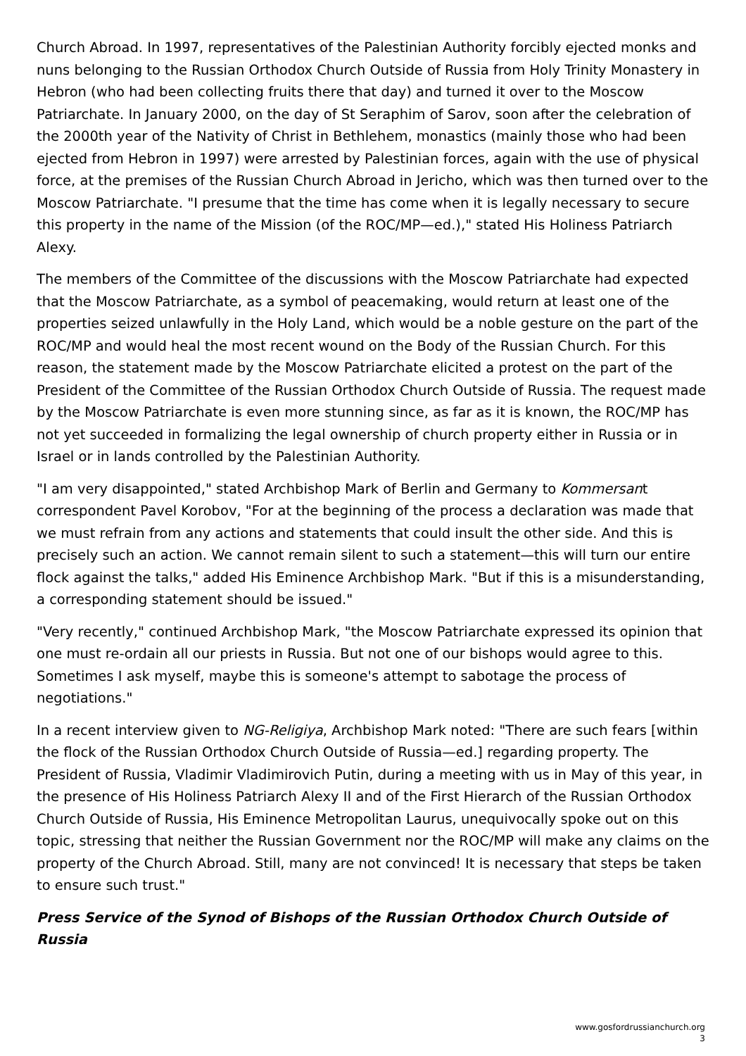Church Abroad. In 1997, representatives of the Palestinian Authority forcibly ejected monks and nuns belonging to the Russian Orthodox Church Outside of Russia from Holy Trinity Monastery in Hebron (who had been collecting fruits there that day) and turned it over to the Moscow Patriarchate. In January 2000, on the day of St Seraphim of Sarov, soon after the celebration of the 2000th year of the Nativity of Christ in Bethlehem, monastics (mainly those who had been ejected from Hebron in 1997) were arrested by Palestinian forces, again with the use of physical force, at the premises of the Russian Church Abroad in Jericho, which was then turned over to the Moscow Patriarchate. "I presume that the time has come when it is legally necessary to secure this property in the name of the Mission (of the ROC/MP—ed.)," stated His Holiness Patriarch Alexy.
The members of the Committee of the discussions with the Moscow Patriarchate had expected that the Moscow Patriarchate, as a symbol of peacemaking, would return at least one of the properties seized unlawfully in the Holy Land, which would be a noble gesture on the part of the ROC/MP and would heal the most recent wound on the Body of the Russian Church. For this reason, the statement made by the Moscow Patriarchate elicited a protest on the part of the President of the Committee of the Russian Orthodox Church Outside of Russia. The request made by the Moscow Patriarchate is even more stunning since, as far as it is known, the ROC/MP has not yet succeeded in formalizing the legal ownership of church property either in Russia or in Israel or in lands controlled by the Palestinian Authority.
"I am very disappointed," stated Archbishop Mark of Berlin and Germany to Kommersant correspondent Pavel Korobov, "For at the beginning of the process a declaration was made that we must refrain from any actions and statements that could insult the other side. And this is precisely such an action. We cannot remain silent to such a statement—this will turn our entire flock against the talks," added His Eminence Archbishop Mark. "But if this is a misunderstanding, a corresponding statement should be issued."
"Very recently," continued Archbishop Mark, "the Moscow Patriarchate expressed its opinion that one must re-ordain all our priests in Russia. But not one of our bishops would agree to this. Sometimes I ask myself, maybe this is someone's attempt to sabotage the process of negotiations."
In a recent interview given to NG-Religiya, Archbishop Mark noted: "There are such fears [within the flock of the Russian Orthodox Church Outside of Russia—ed.] regarding property. The President of Russia, Vladimir Vladimirovich Putin, during a meeting with us in May of this year, in the presence of His Holiness Patriarch Alexy II and of the First Hierarch of the Russian Orthodox Church Outside of Russia, His Eminence Metropolitan Laurus, unequivocally spoke out on this topic, stressing that neither the Russian Government nor the ROC/MP will make any claims on the property of the Church Abroad. Still, many are not convinced! It is necessary that steps be taken to ensure such trust."
Press Service of the Synod of Bishops of the Russian Orthodox Church Outside of Russia
www.gosfordrussianchurch.org
3